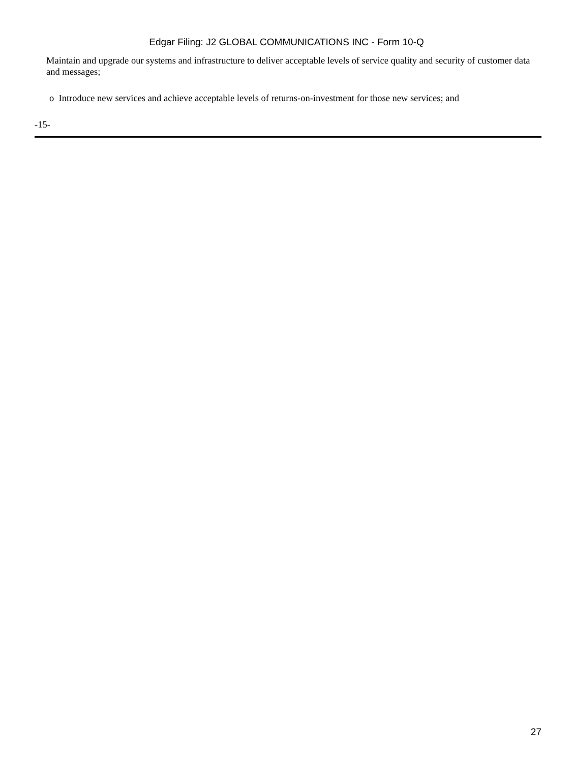Edgar Filing: J2 GLOBAL COMMUNICATIONS INC - Form 10-Q
Maintain and upgrade our systems and infrastructure to deliver acceptable levels of service quality and security of customer data and messages;
o Introduce new services and achieve acceptable levels of returns-on-investment for those new services; and
-15-
27